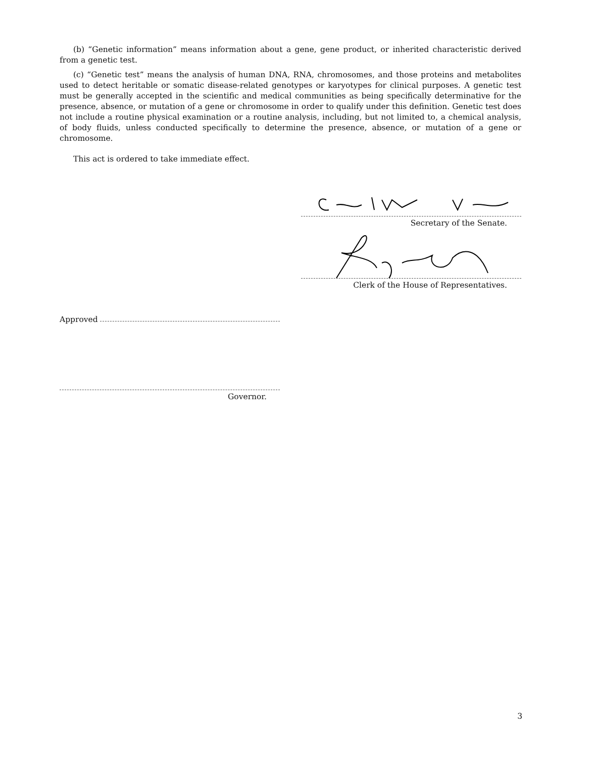(b) “Genetic information” means information about a gene, gene product, or inherited characteristic derived from a genetic test.
(c) “Genetic test” means the analysis of human DNA, RNA, chromosomes, and those proteins and metabolites used to detect heritable or somatic disease-related genotypes or karyotypes for clinical purposes. A genetic test must be generally accepted in the scientific and medical communities as being specifically determinative for the presence, absence, or mutation of a gene or chromosome in order to qualify under this definition. Genetic test does not include a routine physical examination or a routine analysis, including, but not limited to, a chemical analysis, of body fluids, unless conducted specifically to determine the presence, absence, or mutation of a gene or chromosome.
This act is ordered to take immediate effect.
Secretary of the Senate.
Clerk of the House of Representatives.
Approved
Governor.
3